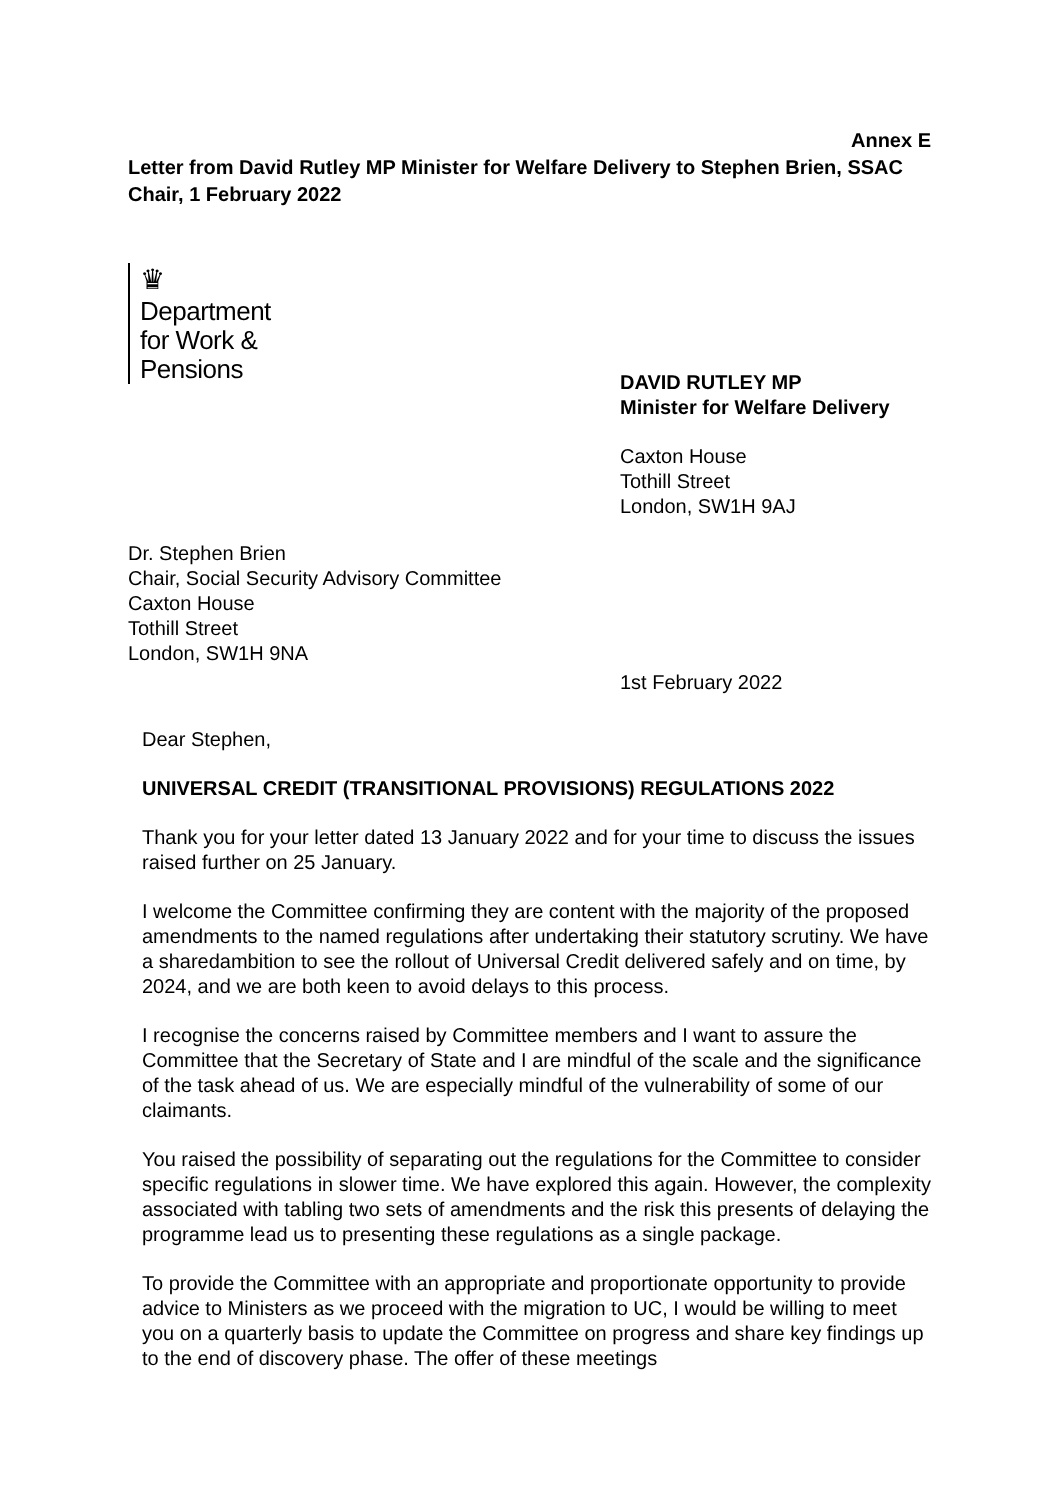Annex E
Letter from David Rutley MP Minister for Welfare Delivery to Stephen Brien, SSAC Chair, 1 February 2022
♛
Department
for Work &
Pensions
DAVID RUTLEY MP
Minister for Welfare Delivery
Caxton House
Tothill Street
London, SW1H 9AJ
Dr. Stephen Brien
Chair, Social Security Advisory Committee
Caxton House
Tothill Street
London, SW1H 9NA
1st February 2022
Dear Stephen,
UNIVERSAL CREDIT (TRANSITIONAL PROVISIONS) REGULATIONS 2022
Thank you for your letter dated 13 January 2022 and for your time to discuss the issues raised further on 25 January.
I welcome the Committee confirming they are content with the majority of the proposed amendments to the named regulations after undertaking their statutory scrutiny. We have a sharedambition to see the rollout of Universal Credit delivered safely and on time, by 2024, and we are both keen to avoid delays to this process.
I recognise the concerns raised by Committee members and I want to assure the Committee that the Secretary of State and I are mindful of the scale and the significance of the task ahead of us. We are especially mindful of the vulnerability of some of our claimants.
You raised the possibility of separating out the regulations for the Committee to consider specific regulations in slower time. We have explored this again. However, the complexity associated with tabling two sets of amendments and the risk this presents of delaying the programme lead us to presenting these regulations as a single package.
To provide the Committee with an appropriate and proportionate opportunity to provide advice to Ministers as we proceed with the migration to UC, I would be willing to meet you on a quarterly basis to update the Committee on progress and share key findings up to the end of discovery phase. The offer of these meetings